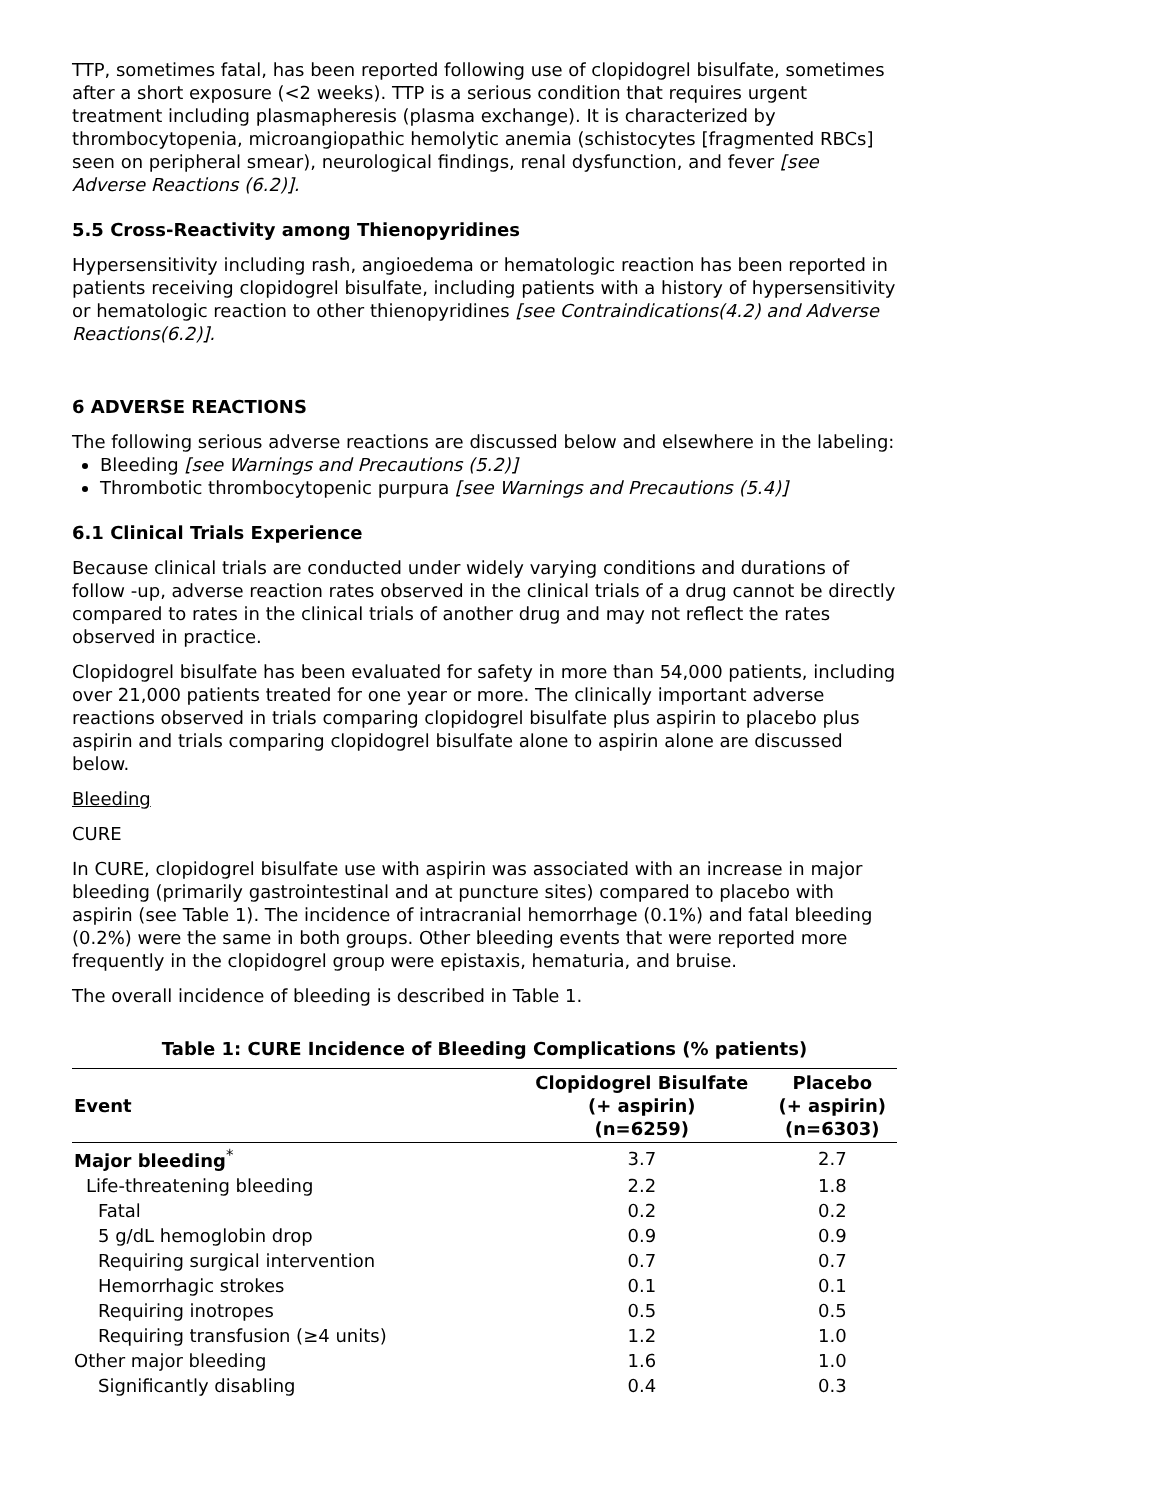TTP, sometimes fatal, has been reported following use of clopidogrel bisulfate, sometimes after a short exposure (<2 weeks). TTP is a serious condition that requires urgent treatment including plasmapheresis (plasma exchange). It is characterized by thrombocytopenia, microangiopathic hemolytic anemia (schistocytes [fragmented RBCs] seen on peripheral smear), neurological findings, renal dysfunction, and fever [see Adverse Reactions (6.2)].
5.5 Cross-Reactivity among Thienopyridines
Hypersensitivity including rash, angioedema or hematologic reaction has been reported in patients receiving clopidogrel bisulfate, including patients with a history of hypersensitivity or hematologic reaction to other thienopyridines [see Contraindications(4.2) and Adverse Reactions(6.2)].
6 ADVERSE REACTIONS
The following serious adverse reactions are discussed below and elsewhere in the labeling:
Bleeding [see Warnings and Precautions (5.2)]
Thrombotic thrombocytopenic purpura [see Warnings and Precautions (5.4)]
6.1 Clinical Trials Experience
Because clinical trials are conducted under widely varying conditions and durations of follow -up, adverse reaction rates observed in the clinical trials of a drug cannot be directly compared to rates in the clinical trials of another drug and may not reflect the rates observed in practice.
Clopidogrel bisulfate has been evaluated for safety in more than 54,000 patients, including over 21,000 patients treated for one year or more. The clinically important adverse reactions observed in trials comparing clopidogrel bisulfate plus aspirin to placebo plus aspirin and trials comparing clopidogrel bisulfate alone to aspirin alone are discussed below.
Bleeding
CURE
In CURE, clopidogrel bisulfate use with aspirin was associated with an increase in major bleeding (primarily gastrointestinal and at puncture sites) compared to placebo with aspirin (see Table 1). The incidence of intracranial hemorrhage (0.1%) and fatal bleeding (0.2%) were the same in both groups. Other bleeding events that were reported more frequently in the clopidogrel group were epistaxis, hematuria, and bruise.
The overall incidence of bleeding is described in Table 1.
Table 1: CURE Incidence of Bleeding Complications (% patients)
| Event | Clopidogrel Bisulfate (+ aspirin) (n=6259) | Placebo (+ aspirin) (n=6303) |
| --- | --- | --- |
| Major bleeding<sup>*</sup> | 3.7 | 2.7 |
| Life-threatening bleeding | 2.2 | 1.8 |
| Fatal | 0.2 | 0.2 |
| 5 g/dL hemoglobin drop | 0.9 | 0.9 |
| Requiring surgical intervention | 0.7 | 0.7 |
| Hemorrhagic strokes | 0.1 | 0.1 |
| Requiring inotropes | 0.5 | 0.5 |
| Requiring transfusion (≥4 units) | 1.2 | 1.0 |
| Other major bleeding | 1.6 | 1.0 |
| Significantly disabling | 0.4 | 0.3 |